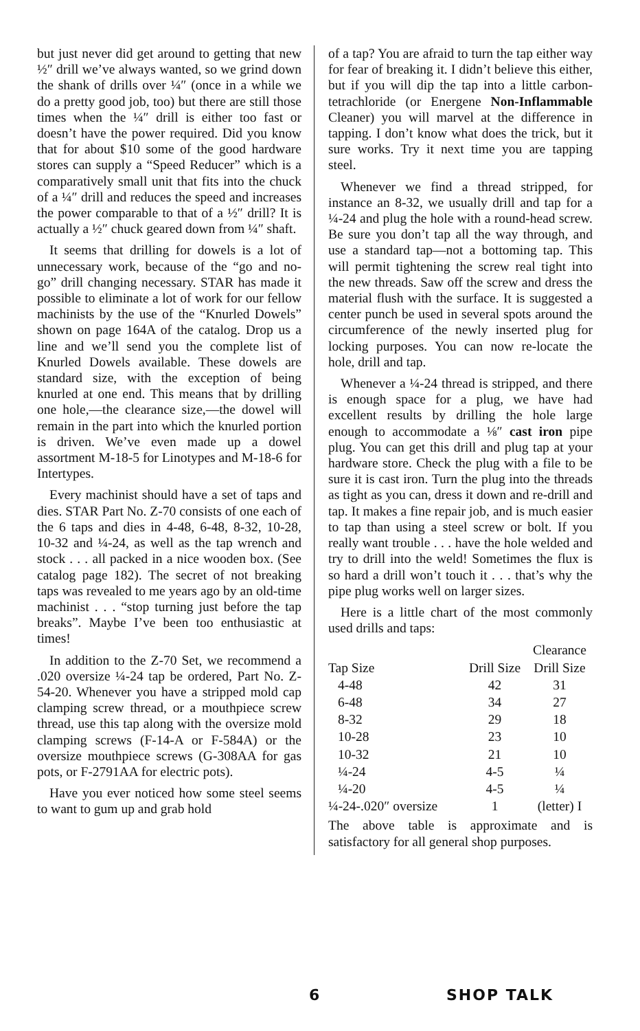but just never did get around to getting that new ½″ drill we’ve always wanted, so we grind down the shank of drills over ¼″ (once in a while we do a pretty good job, too) but there are still those times when the ¼″ drill is either too fast or doesn’t have the power required. Did you know that for about $10 some of the good hardware stores can supply a “Speed Reducer” which is a comparatively small unit that fits into the chuck of a ¼″ drill and reduces the speed and increases the power comparable to that of a ½″ drill? It is actually a ½″ chuck geared down from ¼″ shaft.
It seems that drilling for dowels is a lot of unnecessary work, because of the “go and no-go” drill changing necessary. STAR has made it possible to eliminate a lot of work for our fellow machinists by the use of the “Knurled Dowels” shown on page 164A of the catalog. Drop us a line and we’ll send you the complete list of Knurled Dowels available. These dowels are standard size, with the exception of being knurled at one end. This means that by drilling one hole,—the clearance size,—the dowel will remain in the part into which the knurled portion is driven. We’ve even made up a dowel assortment M-18-5 for Linotypes and M-18-6 for Intertypes.
Every machinist should have a set of taps and dies. STAR Part No. Z-70 consists of one each of the 6 taps and dies in 4-48, 6-48, 8-32, 10-28, 10-32 and ¼-24, as well as the tap wrench and stock . . . all packed in a nice wooden box. (See catalog page 182). The secret of not breaking taps was revealed to me years ago by an old-time machinist . . . “stop turning just before the tap breaks”. Maybe I’ve been too enthusiastic at times!
In addition to the Z-70 Set, we recommend a .020 oversize ¼-24 tap be ordered, Part No. Z-54-20. Whenever you have a stripped mold cap clamping screw thread, or a mouthpiece screw thread, use this tap along with the oversize mold clamping screws (F-14-A or F-584A) or the oversize mouthpiece screws (G-308AA for gas pots, or F-2791AA for electric pots).
Have you ever noticed how some steel seems to want to gum up and grab hold
of a tap? You are afraid to turn the tap either way for fear of breaking it. I didn’t believe this either, but if you will dip the tap into a little carbon-tetrachloride (or Energene Non-Inflammable Cleaner) you will marvel at the difference in tapping. I don’t know what does the trick, but it sure works. Try it next time you are tapping steel.
Whenever we find a thread stripped, for instance an 8-32, we usually drill and tap for a ¼-24 and plug the hole with a round-head screw. Be sure you don’t tap all the way through, and use a standard tap—not a bottoming tap. This will permit tightening the screw real tight into the new threads. Saw off the screw and dress the material flush with the surface. It is suggested a center punch be used in several spots around the circumference of the newly inserted plug for locking purposes. You can now re-locate the hole, drill and tap.
Whenever a ¼-24 thread is stripped, and there is enough space for a plug, we have had excellent results by drilling the hole large enough to accommodate a ⅛″ cast iron pipe plug. You can get this drill and plug tap at your hardware store. Check the plug with a file to be sure it is cast iron. Turn the plug into the threads as tight as you can, dress it down and re-drill and tap. It makes a fine repair job, and is much easier to tap than using a steel screw or bolt. If you really want trouble . . . have the hole welded and try to drill into the weld! Sometimes the flux is so hard a drill won’t touch it . . . that’s why the pipe plug works well on larger sizes.
Here is a little chart of the most commonly used drills and taps:
| | | Clearance |
| --- | --- | --- |
| Tap Size | Drill Size | Drill Size |
| 4-48 | 42 | 31 |
| 6-48 | 34 | 27 |
| 8-32 | 29 | 18 |
| 10-28 | 23 | 10 |
| 10-32 | 21 | 10 |
| ¼-24 | 4-5 | ¼ |
| ¼-20 | 4-5 | ¼ |
| ¼-24-.020″ oversize | 1 | (letter) I |
The above table is approximate and is satisfactory for all general shop purposes.
6 SHOP TALK